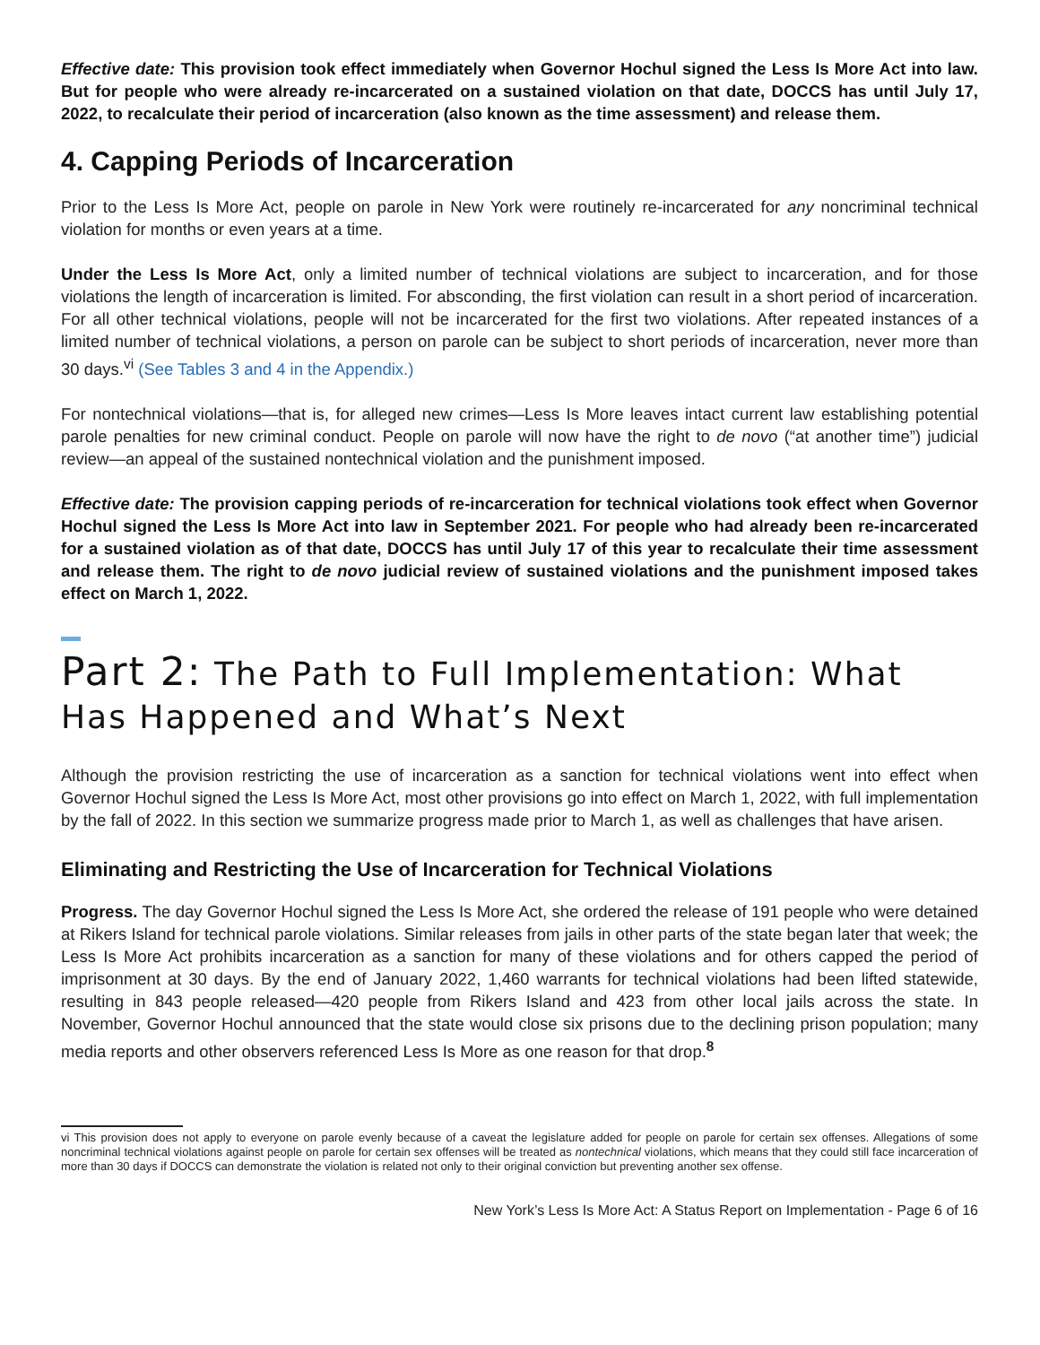Effective date: This provision took effect immediately when Governor Hochul signed the Less Is More Act into law. But for people who were already re-incarcerated on a sustained violation on that date, DOCCS has until July 17, 2022, to recalculate their period of incarceration (also known as the time assessment) and release them.
4. Capping Periods of Incarceration
Prior to the Less Is More Act, people on parole in New York were routinely re-incarcerated for any noncriminal technical violation for months or even years at a time.
Under the Less Is More Act, only a limited number of technical violations are subject to incarceration, and for those violations the length of incarceration is limited. For absconding, the first violation can result in a short period of incarceration. For all other technical violations, people will not be incarcerated for the first two violations. After repeated instances of a limited number of technical violations, a person on parole can be subject to short periods of incarceration, never more than 30 days.<sup>vi</sup> (See Tables 3 and 4 in the Appendix.)
For nontechnical violations—that is, for alleged new crimes—Less Is More leaves intact current law establishing potential parole penalties for new criminal conduct. People on parole will now have the right to de novo (“at another time”) judicial review—an appeal of the sustained nontechnical violation and the punishment imposed.
Effective date: The provision capping periods of re-incarceration for technical violations took effect when Governor Hochul signed the Less Is More Act into law in September 2021. For people who had already been re-incarcerated for a sustained violation as of that date, DOCCS has until July 17 of this year to recalculate their time assessment and release them. The right to de novo judicial review of sustained violations and the punishment imposed takes effect on March 1, 2022.
Part 2: The Path to Full Implementation: What Has Happened and What’s Next
Although the provision restricting the use of incarceration as a sanction for technical violations went into effect when Governor Hochul signed the Less Is More Act, most other provisions go into effect on March 1, 2022, with full implementation by the fall of 2022. In this section we summarize progress made prior to March 1, as well as challenges that have arisen.
Eliminating and Restricting the Use of Incarceration for Technical Violations
Progress. The day Governor Hochul signed the Less Is More Act, she ordered the release of 191 people who were detained at Rikers Island for technical parole violations. Similar releases from jails in other parts of the state began later that week; the Less Is More Act prohibits incarceration as a sanction for many of these violations and for others capped the period of imprisonment at 30 days. By the end of January 2022, 1,460 warrants for technical violations had been lifted statewide, resulting in 843 people released—420 people from Rikers Island and 423 from other local jails across the state. In November, Governor Hochul announced that the state would close six prisons due to the declining prison population; many media reports and other observers referenced Less Is More as one reason for that drop.<sup>8</sup>
vi This provision does not apply to everyone on parole evenly because of a caveat the legislature added for people on parole for certain sex offenses. Allegations of some noncriminal technical violations against people on parole for certain sex offenses will be treated as nontechnical violations, which means that they could still face incarceration of more than 30 days if DOCCS can demonstrate the violation is related not only to their original conviction but preventing another sex offense.
New York’s Less Is More Act: A Status Report on Implementation - Page 6 of 16